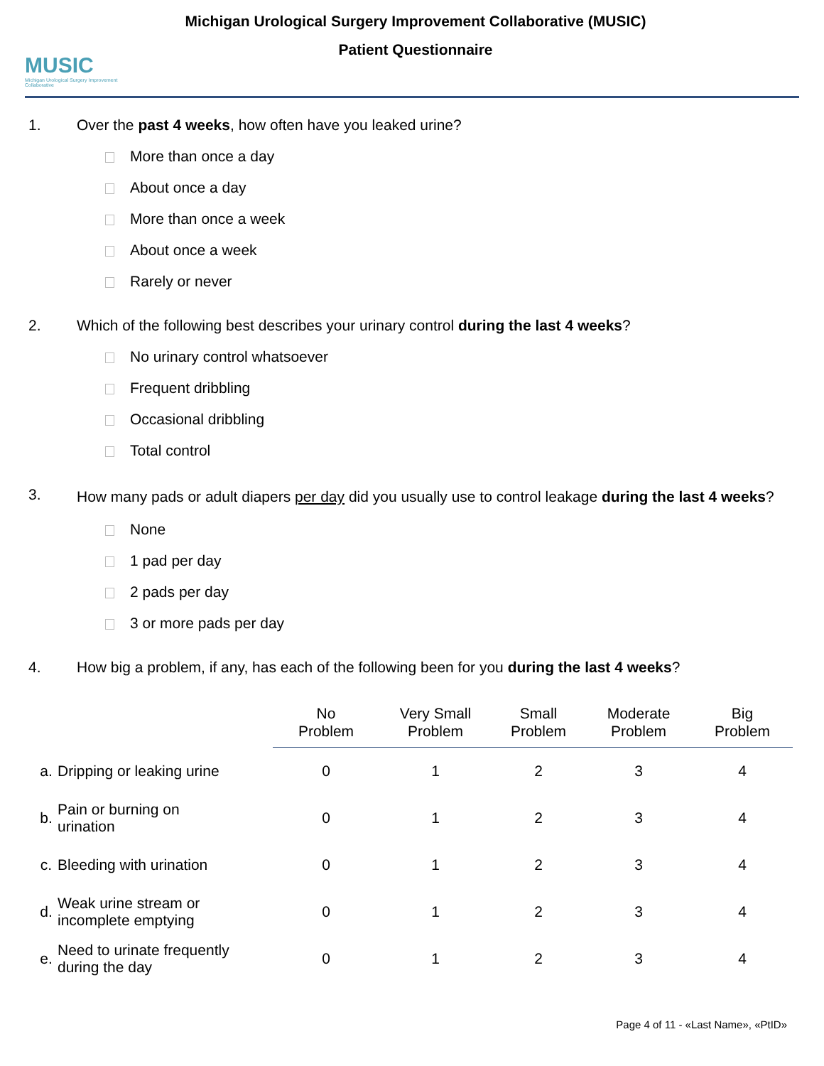MUSIC
Michigan Urological Surgery Improvement Collaborative
Michigan Urological Surgery Improvement Collaborative (MUSIC)
Patient Questionnaire
1. Over the past 4 weeks, how often have you leaked urine?
More than once a day
About once a day
More than once a week
About once a week
Rarely or never
2. Which of the following best describes your urinary control during the last 4 weeks?
No urinary control whatsoever
Frequent dribbling
Occasional dribbling
Total control
3.
How many pads or adult diapers per day did you usually use to control leakage during the last 4 weeks?
None
1 pad per day
2 pads per day
3 or more pads per day
4. How big a problem, if any, has each of the following been for you during the last 4 weeks?
| | | No Problem | Very Small Problem | Small Problem | Moderate Problem | Big Problem |
| --- | --- | --- | --- | --- | --- | --- |
| a. | Dripping or leaking urine | 0 | 1 | 2 | 3 | 4 |
| b. | Pain or burning on urination | 0 | 1 | 2 | 3 | 4 |
| c. | Bleeding with urination | 0 | 1 | 2 | 3 | 4 |
| d. | Weak urine stream or incomplete emptying | 0 | 1 | 2 | 3 | 4 |
| e. | Need to urinate frequently during the day | 0 | 1 | 2 | 3 | 4 |
Page 4 of 11 - «Last Name», «PtID»